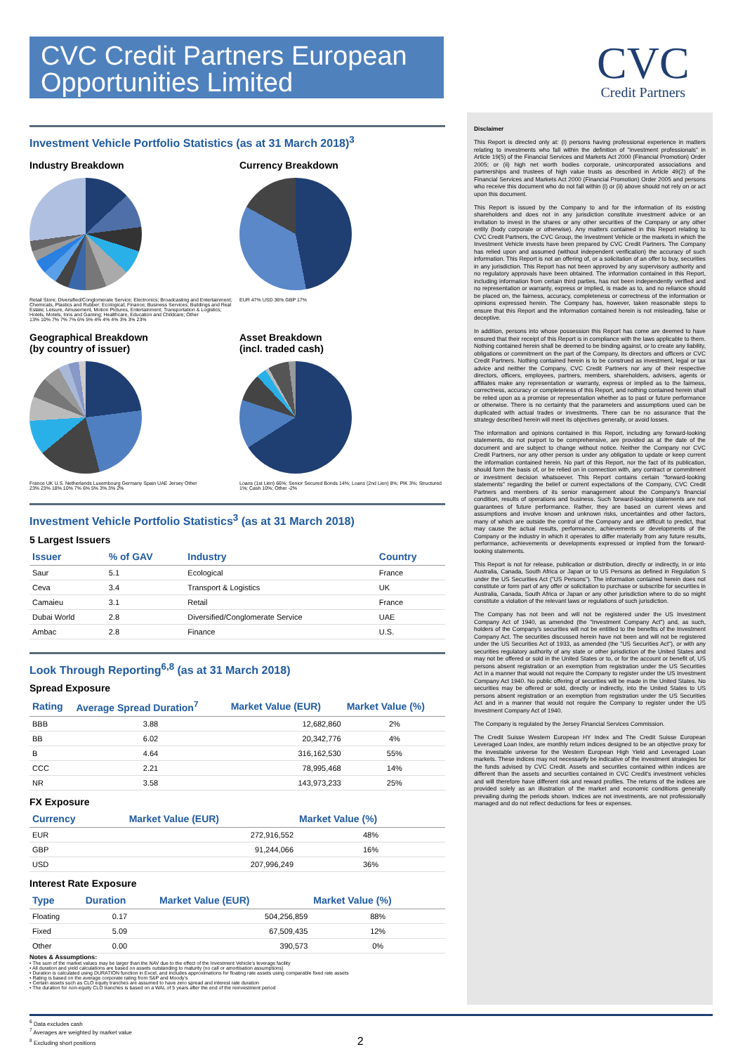CVC Credit Partners European Opportunities Limited
CVC
Credit Partners
Investment Vehicle Portfolio Statistics (as at 31 March 2018)<sup>3</sup>
Industry Breakdown
Retail Store; Diversified/Conglomerate Service; Electronics; Broadcasting and Entertainment; Chemicals, Plastics and Rubber; Ecological; Finance; Business Services; Buildings and Real Estate; Leisure, Amusement, Motion Pictures, Entertainment; Transportation & Logistics; Hotels, Motels, Inns and Gaming; Healthcare, Education and Childcare; Other
13% 10% 7% 7% 7% 6% 5% 4% 4% 4% 3% 3% 23%
Currency Breakdown
EUR 47% USD 36% GBP 17%
Geographical Breakdown
(by country of issuer)
France UK U.S. Netherlands Luxembourg Germany Spain UAE Jersey Other
23% 23% 18% 10% 7% 6% 5% 3% 3% 2%
Asset Breakdown
(incl. traded cash)
Loans (1st Lien) 66%; Senior Secured Bonds 14%; Loans (2nd Lien) 8%; PIK 3%; Structured 1%; Cash 10%; Other -2%
Investment Vehicle Portfolio Statistics<sup>3</sup> (as at 31 March 2018)
5 Largest Issuers
| Issuer | % of GAV | Industry | Country |
| --- | --- | --- | --- |
| Saur | 5.1 | Ecological | France |
| Ceva | 3.4 | Transport & Logistics | UK |
| Camaieu | 3.1 | Retail | France |
| Dubai World | 2.8 | Diversified/Conglomerate Service | UAE |
| Ambac | 2.8 | Finance | U.S. |
Look Through Reporting<sup>6,8</sup> (as at 31 March 2018)
Spread Exposure
| Rating | Average Spread Duration<sup>7</sup> | Market Value (EUR) | Market Value (%) |
| --- | --- | --- | --- |
| BBB | 3.88 | 12,682,860 | 2% |
| BB | 6.02 | 20,342,776 | 4% |
| B | 4.64 | 316,162,530 | 55% |
| CCC | 2.21 | 78,995,468 | 14% |
| NR | 3.58 | 143,973,233 | 25% |
FX Exposure
| Currency | | Market Value (EUR) | Market Value (%) |
| --- | --- | --- | --- |
| EUR | | 272,916,552 | 48% |
| GBP | | 91,244,066 | 16% |
| USD | | 207,996,249 | 36% |
Interest Rate Exposure
| Type | Duration | Market Value (EUR) | Market Value (%) |
| --- | --- | --- | --- |
| Floating | 0.17 | 504,256,859 | 88% |
| Fixed | 5.09 | 67,509,435 | 12% |
| Other | 0.00 | 390,573 | 0% |
Notes & Assumptions:
• The sum of the market values may be larger than the NAV due to the effect of the Investment Vehicle's leverage facility
• All duration and yield calculations are based on assets outstanding to maturity (no call or amortisation assumptions)
• Duration is calculated using DURATION function in Excel, and includes approximations for floating rate assets using comparable fixed rate assets
• Rating is based on the average corporate rating from S&P and Moody's
• Certain assets such as CLO equity tranches are assumed to have zero spread and interest rate duration
• The duration for non-equity CLO tranches is based on a WAL of 5 years after the end of the reinvestment period
Disclaimer
This Report is directed only at: (i) persons having professional experience in matters relating to investments who fall within the definition of "investment professionals" in Article 19(5) of the Financial Services and Markets Act 2000 (Financial Promotion) Order 2005; or (ii) high net worth bodies corporate, unincorporated associations and partnerships and trustees of high value trusts as described in Article 49(2) of the Financial Services and Markets Act 2000 (Financial Promotion) Order 2005 and persons who receive this document who do not fall within (i) or (ii) above should not rely on or act upon this document.
This Report is issued by the Company to and for the information of its existing shareholders and does not in any jurisdiction constitute investment advice or an invitation to invest in the shares or any other securities of the Company or any other entity (body corporate or otherwise). Any matters contained in this Report relating to CVC Credit Partners, the CVC Group, the Investment Vehicle or the markets in which the Investment Vehicle invests have been prepared by CVC Credit Partners. The Company has relied upon and assumed (without independent verification) the accuracy of such information. This Report is not an offering of, or a solicitation of an offer to buy, securities in any jurisdiction. This Report has not been approved by any supervisory authority and no regulatory approvals have been obtained. The information contained in this Report, including information from certain third parties, has not been independently verified and no representation or warranty, express or implied, is made as to, and no reliance should be placed on, the fairness, accuracy, completeness or correctness of the information or opinions expressed herein. The Company has, however, taken reasonable steps to ensure that this Report and the information contained herein is not misleading, false or deceptive.
In addition, persons into whose possession this Report has come are deemed to have ensured that their receipt of this Report is in compliance with the laws applicable to them. Nothing contained herein shall be deemed to be binding against, or to create any liability, obligations or commitment on the part of the Company, its directors and officers or CVC Credit Partners. Nothing contained herein is to be construed as investment, legal or tax advice and neither the Company, CVC Credit Partners nor any of their respective directors, officers, employees, partners, members, shareholders, advisers, agents or affiliates make any representation or warranty, express or implied as to the fairness, correctness, accuracy or completeness of this Report, and nothing contained herein shall be relied upon as a promise or representation whether as to past or future performance or otherwise. There is no certainty that the parameters and assumptions used can be duplicated with actual trades or investments. There can be no assurance that the strategy described herein will meet its objectives generally, or avoid losses.
The information and opinions contained in this Report, including any forward-looking statements, do not purport to be comprehensive, are provided as at the date of the document and are subject to change without notice. Neither the Company nor CVC Credit Partners, nor any other person is under any obligation to update or keep current the information contained herein. No part of this Report, nor the fact of its publication, should form the basis of, or be relied on in connection with, any contract or commitment or investment decision whatsoever. This Report contains certain "forward-looking statements" regarding the belief or current expectations of the Company, CVC Credit Partners and members of its senior management about the Company's financial condition, results of operations and business. Such forward-looking statements are not guarantees of future performance. Rather, they are based on current views and assumptions and involve known and unknown risks, uncertainties and other factors, many of which are outside the control of the Company and are difficult to predict, that may cause the actual results, performance, achievements or developments of the Company or the industry in which it operates to differ materially from any future results, performance, achievements or developments expressed or implied from the forward-looking statements.
This Report is not for release, publication or distribution, directly or indirectly, in or into Australia, Canada, South Africa or Japan or to US Persons as defined in Regulation S under the US Securities Act ("US Persons"). The information contained herein does not constitute or form part of any offer or solicitation to purchase or subscribe for securities in Australia, Canada, South Africa or Japan or any other jurisdiction where to do so might constitute a violation of the relevant laws or regulations of such jurisdiction.
The Company has not been and will not be registered under the US Investment Company Act of 1940, as amended (the "Investment Company Act") and, as such, holders of the Company's securities will not be entitled to the benefits of the Investment Company Act. The securities discussed herein have not been and will not be registered under the US Securities Act of 1933, as amended (the "US Securities Act"), or with any securities regulatory authority of any state or other jurisdiction of the United States and may not be offered or sold in the United States or to, or for the account or benefit of, US persons absent registration or an exemption from registration under the US Securities Act in a manner that would not require the Company to register under the US Investment Company Act 1940. No public offering of securities will be made in the United States. No securities may be offered or sold, directly or indirectly, into the United States to US persons absent registration or an exemption from registration under the US Securities Act and in a manner that would not require the Company to register under the US Investment Company Act of 1940.
The Company is regulated by the Jersey Financial Services Commission.
The Credit Suisse Western European HY Index and The Credit Suisse European Leveraged Loan Index, are monthly return indices designed to be an objective proxy for the investable universe for the Western European High Yield and Leveraged Loan markets. These indices may not necessarily be indicative of the investment strategies for the funds advised by CVC Credit. Assets and securities contained within indices are different than the assets and securities contained in CVC Credit's investment vehicles and will therefore have different risk and reward profiles. The returns of the indices are provided solely as an illustration of the market and economic conditions generally prevailing during the periods shown. Indices are not investments, are not professionally managed and do not reflect deductions for fees or expenses.
<sup>6</sup> Data excludes cash
<sup>7</sup> Averages are weighted by market value
<sup>8</sup> Excluding short positions 2